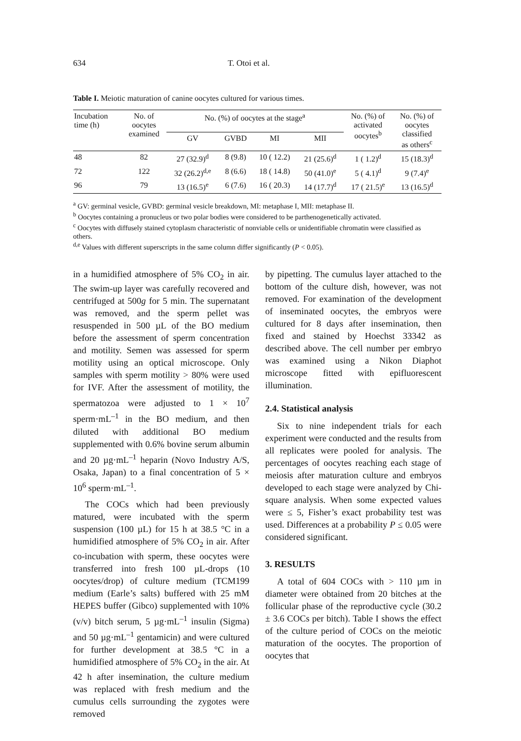634 T. Otoi et al.
Table I. Meiotic maturation of canine oocytes cultured for various times.
| Incubation time (h) | No. of oocytes examined | No. (%) of oocytes at the stage<sup>a</sup> | | | | No. (%) of activated oocytes<sup>b</sup> | No. (%) of oocytes classified as others<sup>c</sup> |
| --- | --- | --- | --- | --- | --- | --- | --- |
| | | GV | GVBD | MI | MII | | |
| 48 | 82 | 27 (32.9)<sup>d</sup> | 8 (9.8) | 10 ( 12.2) | 21 (25.6)<sup>d</sup> | 1 ( 1.2)<sup>d</sup> | 15 (18.3)<sup>d</sup> |
| 72 | 122 | 32 (26.2)<sup>d,e</sup> | 8 (6.6) | 18 ( 14.8) | 50 (41.0)<sup>e</sup> | 5 ( 4.1)<sup>d</sup> | 9 (7.4)<sup>e</sup> |
| 96 | 79 | 13 (16.5)<sup>e</sup> | 6 (7.6) | 16 ( 20.3) | 14 (17.7)<sup>d</sup> | 17 ( 21.5)<sup>e</sup> | 13 (16.5)<sup>d</sup> |
<sup>a</sup> GV: germinal vesicle, GVBD: germinal vesicle breakdown, MI: metaphase I, MII: metaphase II.
<sup>b</sup> Oocytes containing a pronucleus or two polar bodies were considered to be parthenogenetically activated.
<sup>c</sup> Oocytes with diffusely stained cytoplasm characteristic of nonviable cells or unidentifiable chromatin were classified as others.
<sup>d,e</sup> Values with different superscripts in the same column differ significantly (P < 0.05).
in a humidified atmosphere of 5% CO<sub>2</sub> in air. The swim-up layer was carefully recovered and centrifuged at 500g for 5 min. The supernatant was removed, and the sperm pellet was resuspended in 500 µL of the BO medium before the assessment of sperm concentration and motility. Semen was assessed for sperm motility using an optical microscope. Only samples with sperm motility > 80% were used for IVF. After the assessment of motility, the spermatozoa were adjusted to 1 × 10<sup>7</sup> sperm·mL<sup>–1</sup> in the BO medium, and then diluted with additional BO medium supplemented with 0.6% bovine serum albumin and 20 µg·mL<sup>–1</sup> heparin (Novo Industry A/S, Osaka, Japan) to a final concentration of 5 × 10<sup>6</sup> sperm·mL<sup>–1</sup>.
The COCs which had been previously matured, were incubated with the sperm suspension (100 µL) for 15 h at 38.5 °C in a humidified atmosphere of 5% CO<sub>2</sub> in air. After co-incubation with sperm, these oocytes were transferred into fresh 100 µL-drops (10 oocytes/drop) of culture medium (TCM199 medium (Earle’s salts) buffered with 25 mM HEPES buffer (Gibco) supplemented with 10% (v/v) bitch serum, 5 µg·mL<sup>–1</sup> insulin (Sigma) and 50 µg·mL<sup>–1</sup> gentamicin) and were cultured for further development at 38.5 °C in a humidified atmosphere of 5% CO<sub>2</sub> in the air. At 42 h after insemination, the culture medium was replaced with fresh medium and the cumulus cells surrounding the zygotes were removed
by pipetting. The cumulus layer attached to the bottom of the culture dish, however, was not removed. For examination of the development of inseminated oocytes, the embryos were cultured for 8 days after insemination, then fixed and stained by Hoechst 33342 as described above. The cell number per embryo was examined using a Nikon Diaphot microscope fitted with epifluorescent illumination.
2.4. Statistical analysis
Six to nine independent trials for each experiment were conducted and the results from all replicates were pooled for analysis. The percentages of oocytes reaching each stage of meiosis after maturation culture and embryos developed to each stage were analyzed by Chi-square analysis. When some expected values were ≤ 5, Fisher’s exact probability test was used. Differences at a probability P ≤ 0.05 were considered significant.
3. RESULTS
A total of 604 COCs with > 110 µm in diameter were obtained from 20 bitches at the follicular phase of the reproductive cycle (30.2 ± 3.6 COCs per bitch). Table I shows the effect of the culture period of COCs on the meiotic maturation of the oocytes. The proportion of oocytes that